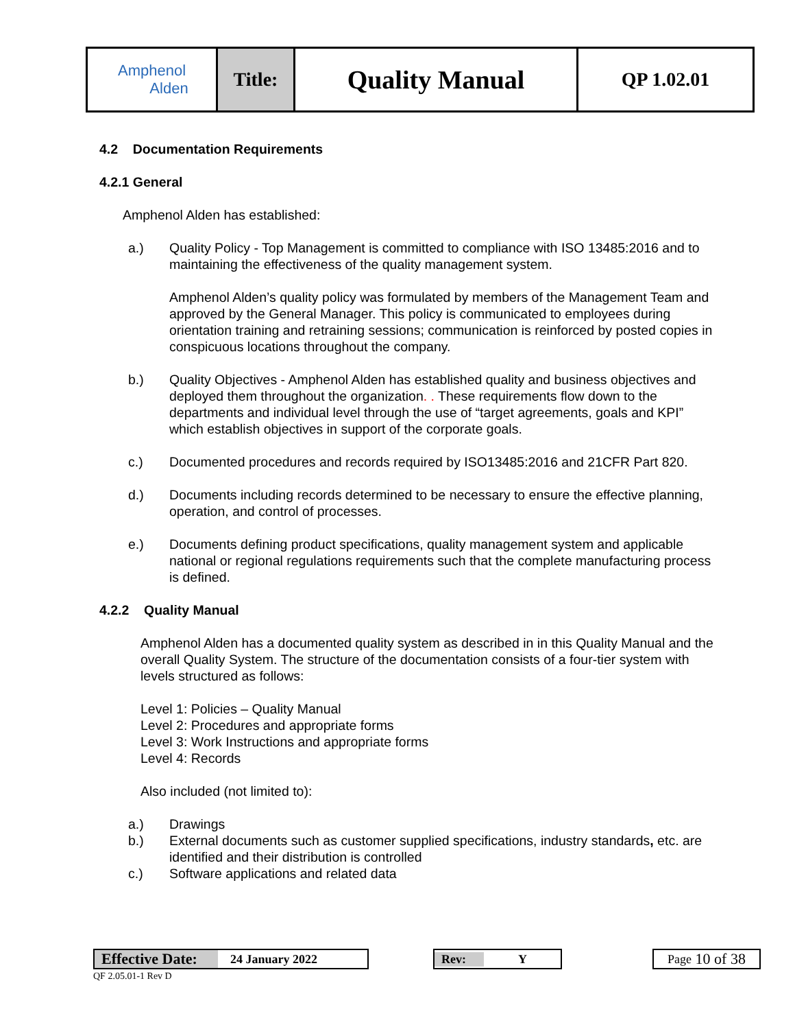| Amphenol Alden | Title: | Quality Manual | QP 1.02.01 |
4.2 Documentation Requirements
4.2.1 General
Amphenol Alden has established:
a.) Quality Policy - Top Management is committed to compliance with ISO 13485:2016 and to maintaining the effectiveness of the quality management system.
Amphenol Alden’s quality policy was formulated by members of the Management Team and approved by the General Manager. This policy is communicated to employees during orientation training and retraining sessions; communication is reinforced by posted copies in conspicuous locations throughout the company.
b.) Quality Objectives - Amphenol Alden has established quality and business objectives and deployed them throughout the organization. . These requirements flow down to the departments and individual level through the use of “target agreements, goals and KPI” which establish objectives in support of the corporate goals.
c.) Documented procedures and records required by ISO13485:2016 and 21CFR Part 820.
d.) Documents including records determined to be necessary to ensure the effective planning, operation, and control of processes.
e.) Documents defining product specifications, quality management system and applicable national or regional regulations requirements such that the complete manufacturing process is defined.
4.2.2 Quality Manual
Amphenol Alden has a documented quality system as described in in this Quality Manual and the overall Quality System. The structure of the documentation consists of a four-tier system with levels structured as follows:
Level 1: Policies – Quality Manual
Level 2: Procedures and appropriate forms
Level 3: Work Instructions and appropriate forms
Level 4: Records
Also included (not limited to):
a.) Drawings
b.) External documents such as customer supplied specifications, industry standards, etc. are identified and their distribution is controlled
c.) Software applications and related data
Effective Date: 24 January 2022
QF 2.05.01-1 Rev D
Rev: Y Page 10 of 38